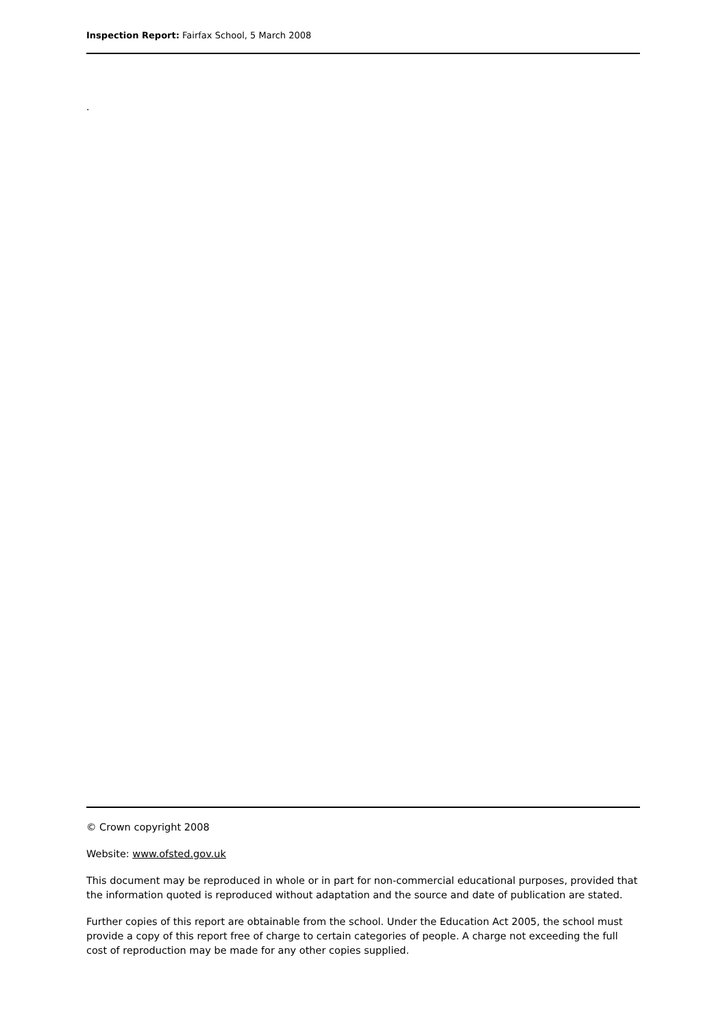Inspection Report: Fairfax School, 5 March 2008
.
© Crown copyright 2008
Website: www.ofsted.gov.uk
This document may be reproduced in whole or in part for non-commercial educational purposes, provided that the information quoted is reproduced without adaptation and the source and date of publication are stated.
Further copies of this report are obtainable from the school. Under the Education Act 2005, the school must provide a copy of this report free of charge to certain categories of people. A charge not exceeding the full cost of reproduction may be made for any other copies supplied.